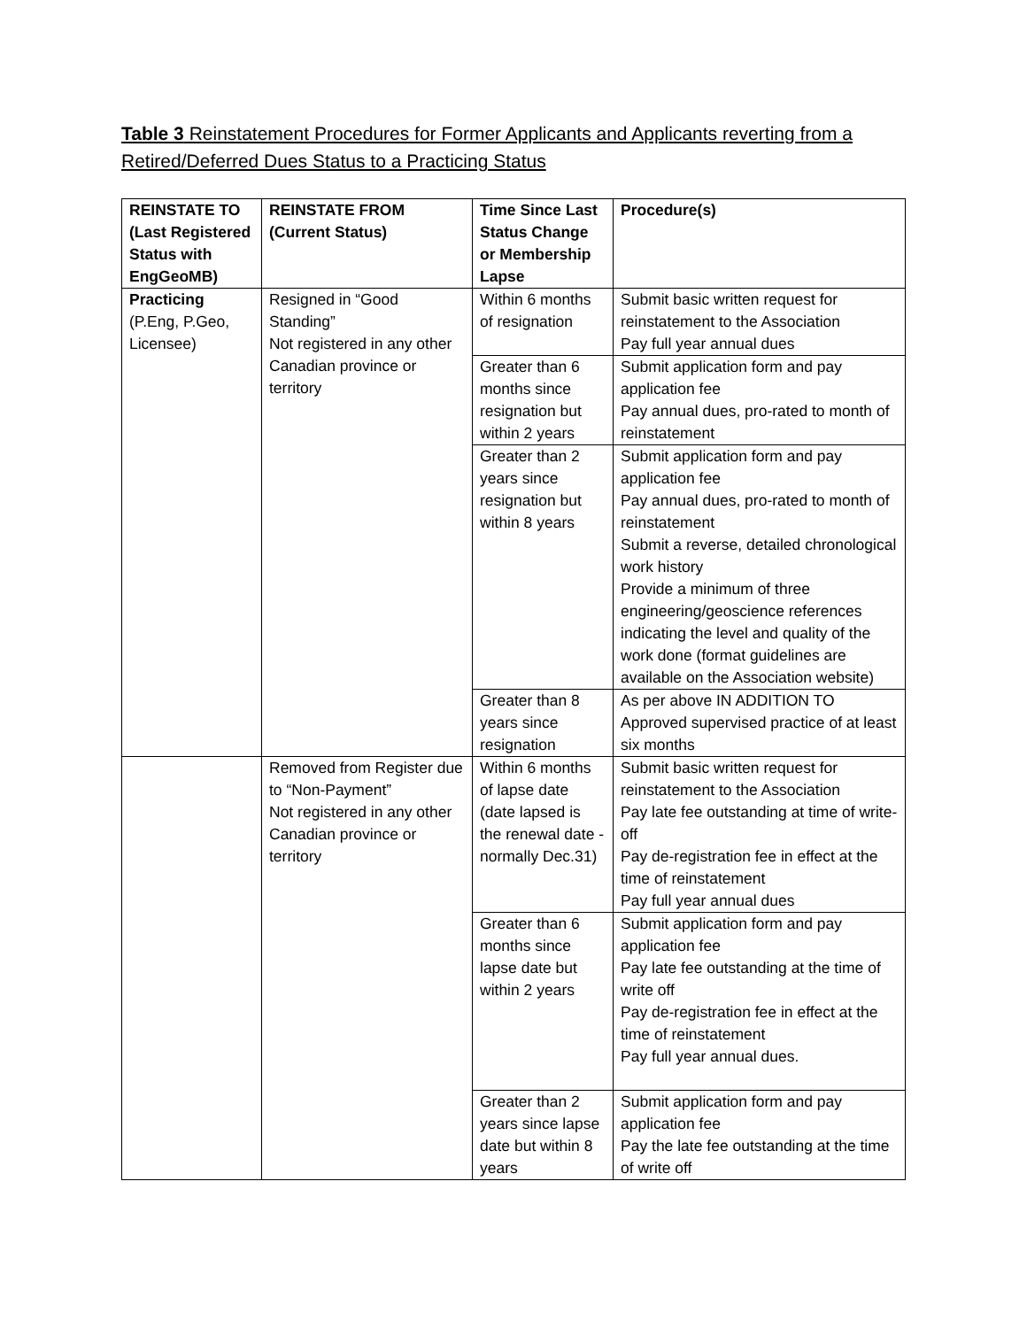Table 3 Reinstatement Procedures for Former Applicants and Applicants reverting from a Retired/Deferred Dues Status to a Practicing Status
| REINSTATE TO (Last Registered Status with EngGeoMB) | REINSTATE FROM (Current Status) | Time Since Last Status Change or Membership Lapse | Procedure(s) |
| --- | --- | --- | --- |
| Practicing (P.Eng, P.Geo, Licensee) | Resigned in “Good Standing” Not registered in any other Canadian province or territory | Within 6 months of resignation | Submit basic written request for reinstatement to the Association Pay full year annual dues |
| | | Greater than 6 months since resignation but within 2 years | Submit application form and pay application fee Pay annual dues, pro-rated to month of reinstatement |
| | | Greater than 2 years since resignation but within 8 years | Submit application form and pay application fee Pay annual dues, pro-rated to month of reinstatement Submit a reverse, detailed chronological work history Provide a minimum of three engineering/geoscience references indicating the level and quality of the work done (format guidelines are available on the Association website) |
| | | Greater than 8 years since resignation | As per above IN ADDITION TO Approved supervised practice of at least six months |
| | Removed from Register due to “Non-Payment” Not registered in any other Canadian province or territory | Within 6 months of lapse date (date lapsed is the renewal date - normally Dec.31) | Submit basic written request for reinstatement to the Association Pay late fee outstanding at time of write-off Pay de-registration fee in effect at the time of reinstatement Pay full year annual dues |
| | | Greater than 6 months since lapse date but within 2 years | Submit application form and pay application fee Pay late fee outstanding at the time of write off Pay de-registration fee in effect at the time of reinstatement Pay full year annual dues. |
| | | Greater than 2 years since lapse date but within 8 years | Submit application form and pay application fee Pay the late fee outstanding at the time of write off |